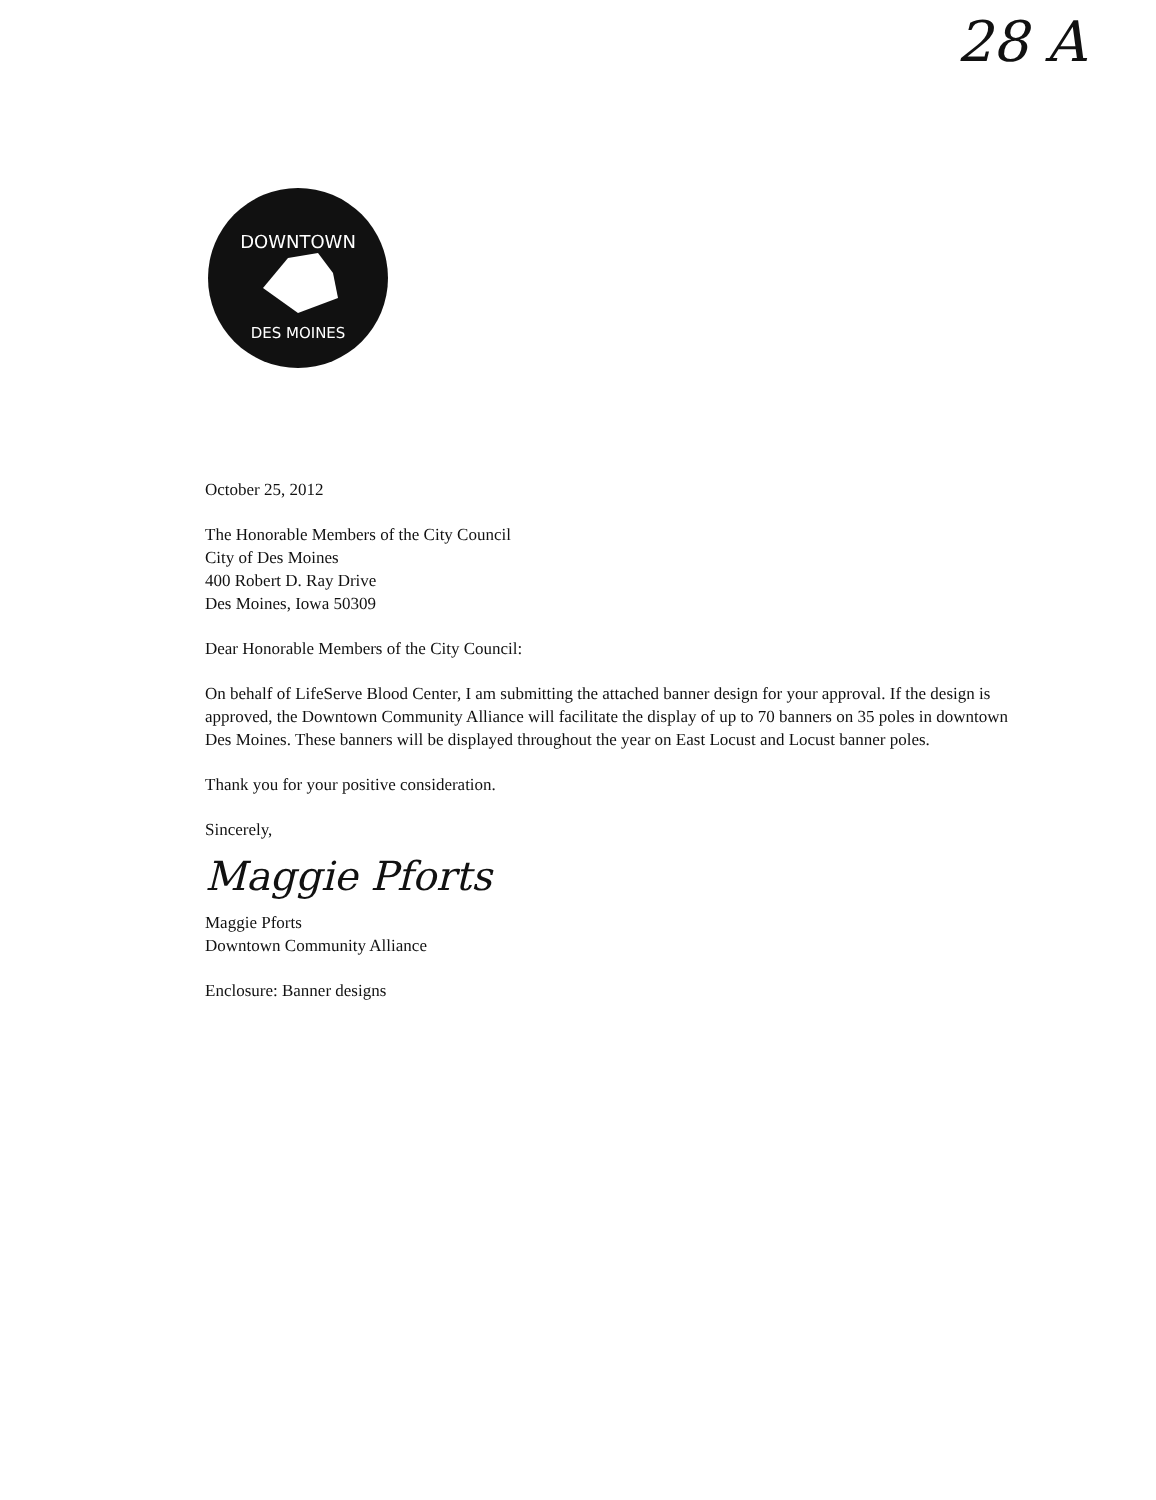28 A
DOWNTOWN
DES MOINES
October 25, 2012
The Honorable Members of the City Council
City of Des Moines
400 Robert D. Ray Drive
Des Moines, Iowa 50309
Dear Honorable Members of the City Council:
On behalf of LifeServe Blood Center, I am submitting the attached banner design for your approval. If the design is approved, the Downtown Community Alliance will facilitate the display of up to 70 banners on 35 poles in downtown Des Moines. These banners will be displayed throughout the year on East Locust and Locust banner poles.
Thank you for your positive consideration.
Sincerely,
Maggie Pforts
Maggie Pforts
Downtown Community Alliance
Enclosure: Banner designs